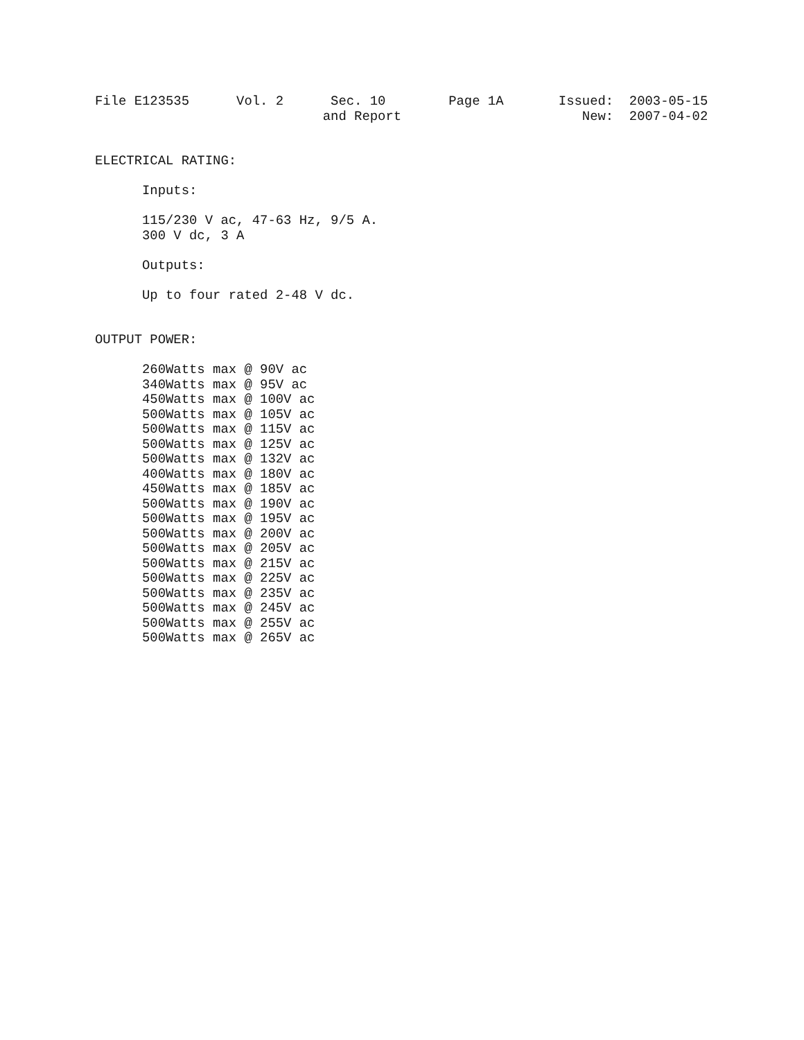File E123535      Vol. 2      Sec. 10        Page 1A       Issued:  2003-05-15
                             and Report                       New:  2007-04-02


ELECTRICAL RATING:

      Inputs:

      115/230 V ac, 47-63 Hz, 9/5 A.
      300 V dc, 3 A

      Outputs:

      Up to four rated 2-48 V dc.


OUTPUT POWER:

      260Watts max @ 90V ac
      340Watts max @ 95V ac
      450Watts max @ 100V ac
      500Watts max @ 105V ac
      500Watts max @ 115V ac
      500Watts max @ 125V ac
      500Watts max @ 132V ac
      400Watts max @ 180V ac
      450Watts max @ 185V ac
      500Watts max @ 190V ac
      500Watts max @ 195V ac
      500Watts max @ 200V ac
      500Watts max @ 205V ac
      500Watts max @ 215V ac
      500Watts max @ 225V ac
      500Watts max @ 235V ac
      500Watts max @ 245V ac
      500Watts max @ 255V ac
      500Watts max @ 265V ac